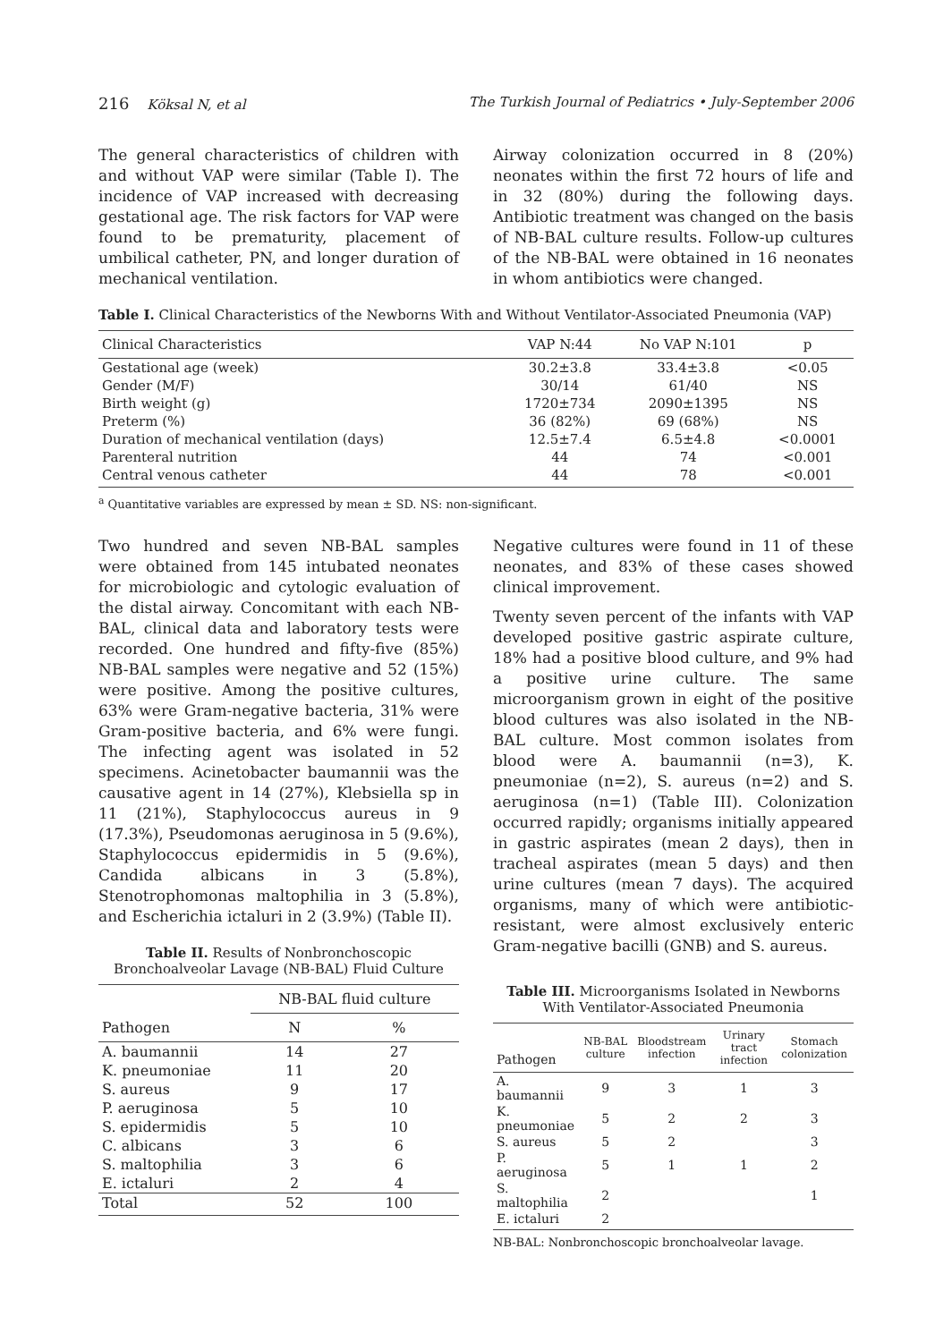216 Köksal N, et al The Turkish Journal of Pediatrics • July-September 2006
The general characteristics of children with and without VAP were similar (Table I). The incidence of VAP increased with decreasing gestational age. The risk factors for VAP were found to be prematurity, placement of umbilical catheter, PN, and longer duration of mechanical ventilation.
Airway colonization occurred in 8 (20%) neonates within the first 72 hours of life and in 32 (80%) during the following days. Antibiotic treatment was changed on the basis of NB-BAL culture results. Follow-up cultures of the NB-BAL were obtained in 16 neonates in whom antibiotics were changed.
Table I. Clinical Characteristics of the Newborns With and Without Ventilator-Associated Pneumonia (VAP)
| Clinical Characteristics | VAP N:44 | No VAP N:101 | p |
| --- | --- | --- | --- |
| Gestational age (week) | 30.2±3.8 | 33.4±3.8 | <0.05 |
| Gender (M/F) | 30/14 | 61/40 | NS |
| Birth weight (g) | 1720±734 | 2090±1395 | NS |
| Preterm (%) | 36 (82%) | 69 (68%) | NS |
| Duration of mechanical ventilation (days) | 12.5±7.4 | 6.5±4.8 | <0.0001 |
| Parenteral nutrition | 44 | 74 | <0.001 |
| Central venous catheter | 44 | 78 | <0.001 |
<sup>a</sup> Quantitative variables are expressed by mean ± SD. NS: non-significant.
Two hundred and seven NB-BAL samples were obtained from 145 intubated neonates for microbiologic and cytologic evaluation of the distal airway. Concomitant with each NB-BAL, clinical data and laboratory tests were recorded. One hundred and fifty-five (85%) NB-BAL samples were negative and 52 (15%) were positive. Among the positive cultures, 63% were Gram-negative bacteria, 31% were Gram-positive bacteria, and 6% were fungi. The infecting agent was isolated in 52 specimens. Acinetobacter baumannii was the causative agent in 14 (27%), Klebsiella sp in 11 (21%), Staphylococcus aureus in 9 (17.3%), Pseudomonas aeruginosa in 5 (9.6%), Staphylococcus epidermidis in 5 (9.6%), Candida albicans in 3 (5.8%), Stenotrophomonas maltophilia in 3 (5.8%), and Escherichia ictaluri in 2 (3.9%) (Table II).
Table II. Results of Nonbronchoscopic Bronchoalveolar Lavage (NB-BAL) Fluid Culture
| Pathogen | NB-BAL fluid culture | |
| --- | --- | --- |
| | N | % |
| A. baumannii | 14 | 27 |
| K. pneumoniae | 11 | 20 |
| S. aureus | 9 | 17 |
| P. aeruginosa | 5 | 10 |
| S. epidermidis | 5 | 10 |
| C. albicans | 3 | 6 |
| S. maltophilia | 3 | 6 |
| E. ictaluri | 2 | 4 |
| Total | 52 | 100 |
Negative cultures were found in 11 of these neonates, and 83% of these cases showed clinical improvement.
Twenty seven percent of the infants with VAP developed positive gastric aspirate culture, 18% had a positive blood culture, and 9% had a positive urine culture. The same microorganism grown in eight of the positive blood cultures was also isolated in the NB-BAL culture. Most common isolates from blood were A. baumannii (n=3), K. pneumoniae (n=2), S. aureus (n=2) and S. aeruginosa (n=1) (Table III). Colonization occurred rapidly; organisms initially appeared in gastric aspirates (mean 2 days), then in tracheal aspirates (mean 5 days) and then urine cultures (mean 7 days). The acquired organisms, many of which were antibiotic-resistant, were almost exclusively enteric Gram-negative bacilli (GNB) and S. aureus.
Table III. Microorganisms Isolated in Newborns With Ventilator-Associated Pneumonia
| Pathogen | NB-BAL culture | Bloodstream infection | Urinary tract infection | Stomach colonization |
| --- | --- | --- | --- | --- |
| A. baumannii | 9 | 3 | 1 | 3 |
| K. pneumoniae | 5 | 2 | 2 | 3 |
| S. aureus | 5 | 2 | | 3 |
| P. aeruginosa | 5 | 1 | 1 | 2 |
| S. maltophilia | 2 | | | 1 |
| E. ictaluri | 2 | | | |
NB-BAL: Nonbronchoscopic bronchoalveolar lavage.